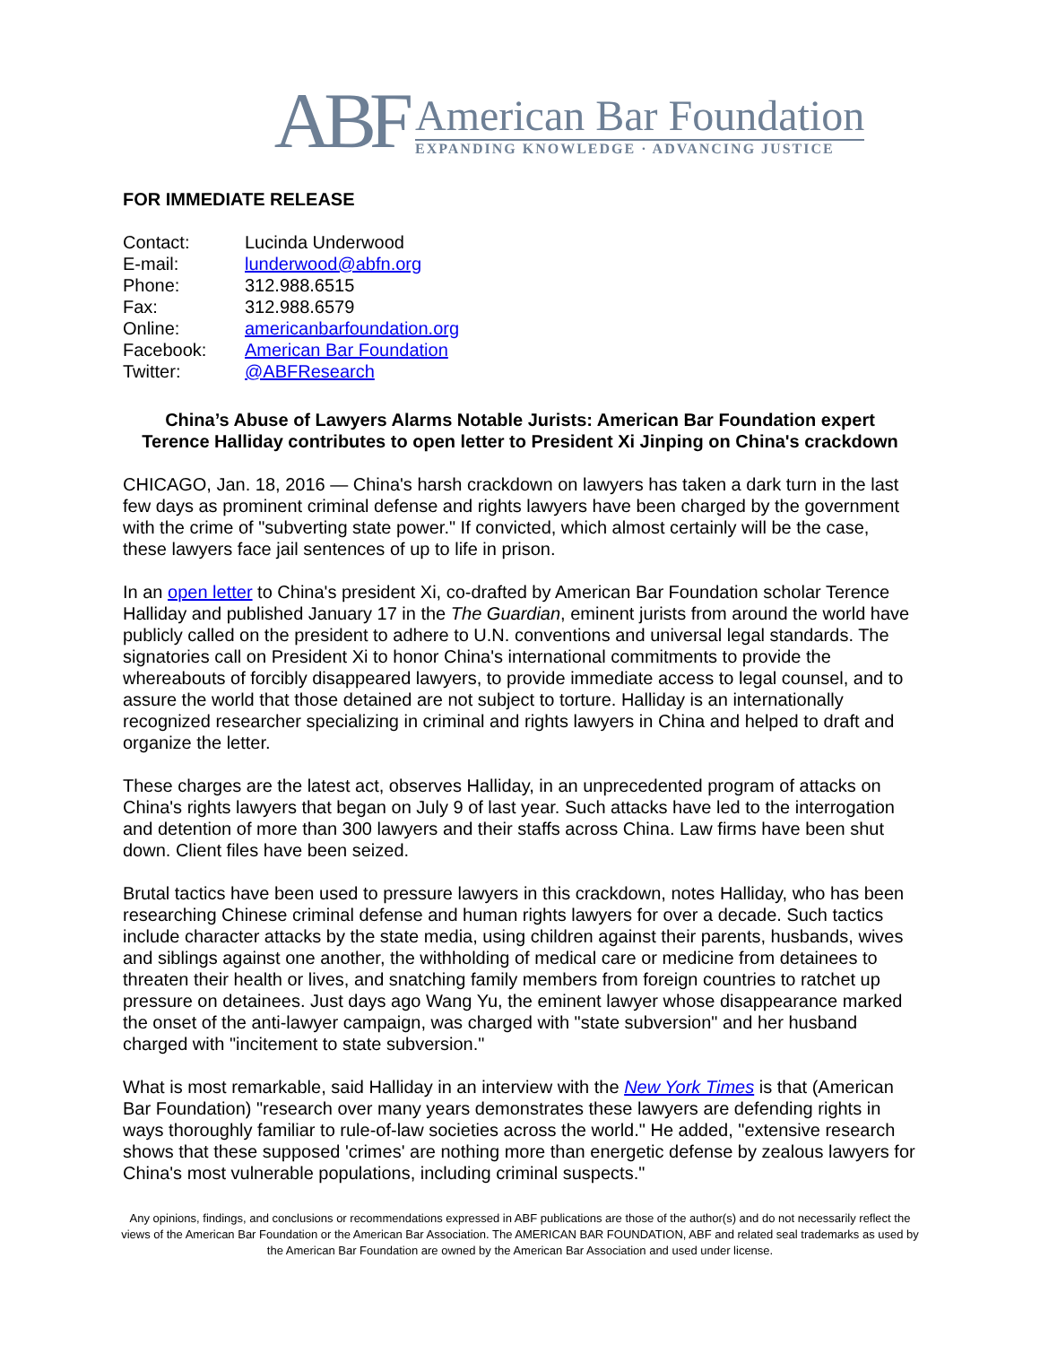ABF
American Bar Foundation
EXPANDING KNOWLEDGE · ADVANCING JUSTICE
FOR IMMEDIATE RELEASE
| Contact: | Lucinda Underwood |
| E-mail: | lunderwood@abfn.org |
| Phone: | 312.988.6515 |
| Fax: | 312.988.6579 |
| Online: | americanbarfoundation.org |
| Facebook: | American Bar Foundation |
| Twitter: | @ABFResearch |
China’s Abuse of Lawyers Alarms Notable Jurists: American Bar Foundation expert
Terence Halliday contributes to open letter to President Xi Jinping on China's crackdown
CHICAGO, Jan. 18, 2016 — China's harsh crackdown on lawyers has taken a dark turn in the last few days as prominent criminal defense and rights lawyers have been charged by the government with the crime of "subverting state power." If convicted, which almost certainly will be the case, these lawyers face jail sentences of up to life in prison.
In an open letter to China's president Xi, co-drafted by American Bar Foundation scholar Terence Halliday and published January 17 in the The Guardian, eminent jurists from around the world have publicly called on the president to adhere to U.N. conventions and universal legal standards. The signatories call on President Xi to honor China's international commitments to provide the whereabouts of forcibly disappeared lawyers, to provide immediate access to legal counsel, and to assure the world that those detained are not subject to torture. Halliday is an internationally recognized researcher specializing in criminal and rights lawyers in China and helped to draft and organize the letter.
These charges are the latest act, observes Halliday, in an unprecedented program of attacks on China's rights lawyers that began on July 9 of last year. Such attacks have led to the interrogation and detention of more than 300 lawyers and their staffs across China. Law firms have been shut down. Client files have been seized.
Brutal tactics have been used to pressure lawyers in this crackdown, notes Halliday, who has been researching Chinese criminal defense and human rights lawyers for over a decade. Such tactics include character attacks by the state media, using children against their parents, husbands, wives and siblings against one another, the withholding of medical care or medicine from detainees to threaten their health or lives, and snatching family members from foreign countries to ratchet up pressure on detainees. Just days ago Wang Yu, the eminent lawyer whose disappearance marked the onset of the anti-lawyer campaign, was charged with "state subversion" and her husband charged with "incitement to state subversion."
What is most remarkable, said Halliday in an interview with the New York Times is that (American Bar Foundation) "research over many years demonstrates these lawyers are defending rights in ways thoroughly familiar to rule-of-law societies across the world." He added, "extensive research shows that these supposed 'crimes' are nothing more than energetic defense by zealous lawyers for China's most vulnerable populations, including criminal suspects."
Any opinions, findings, and conclusions or recommendations expressed in ABF publications are those of the author(s) and do not necessarily reflect the views of the American Bar Foundation or the American Bar Association. The AMERICAN BAR FOUNDATION, ABF and related seal trademarks as used by the American Bar Foundation are owned by the American Bar Association and used under license.